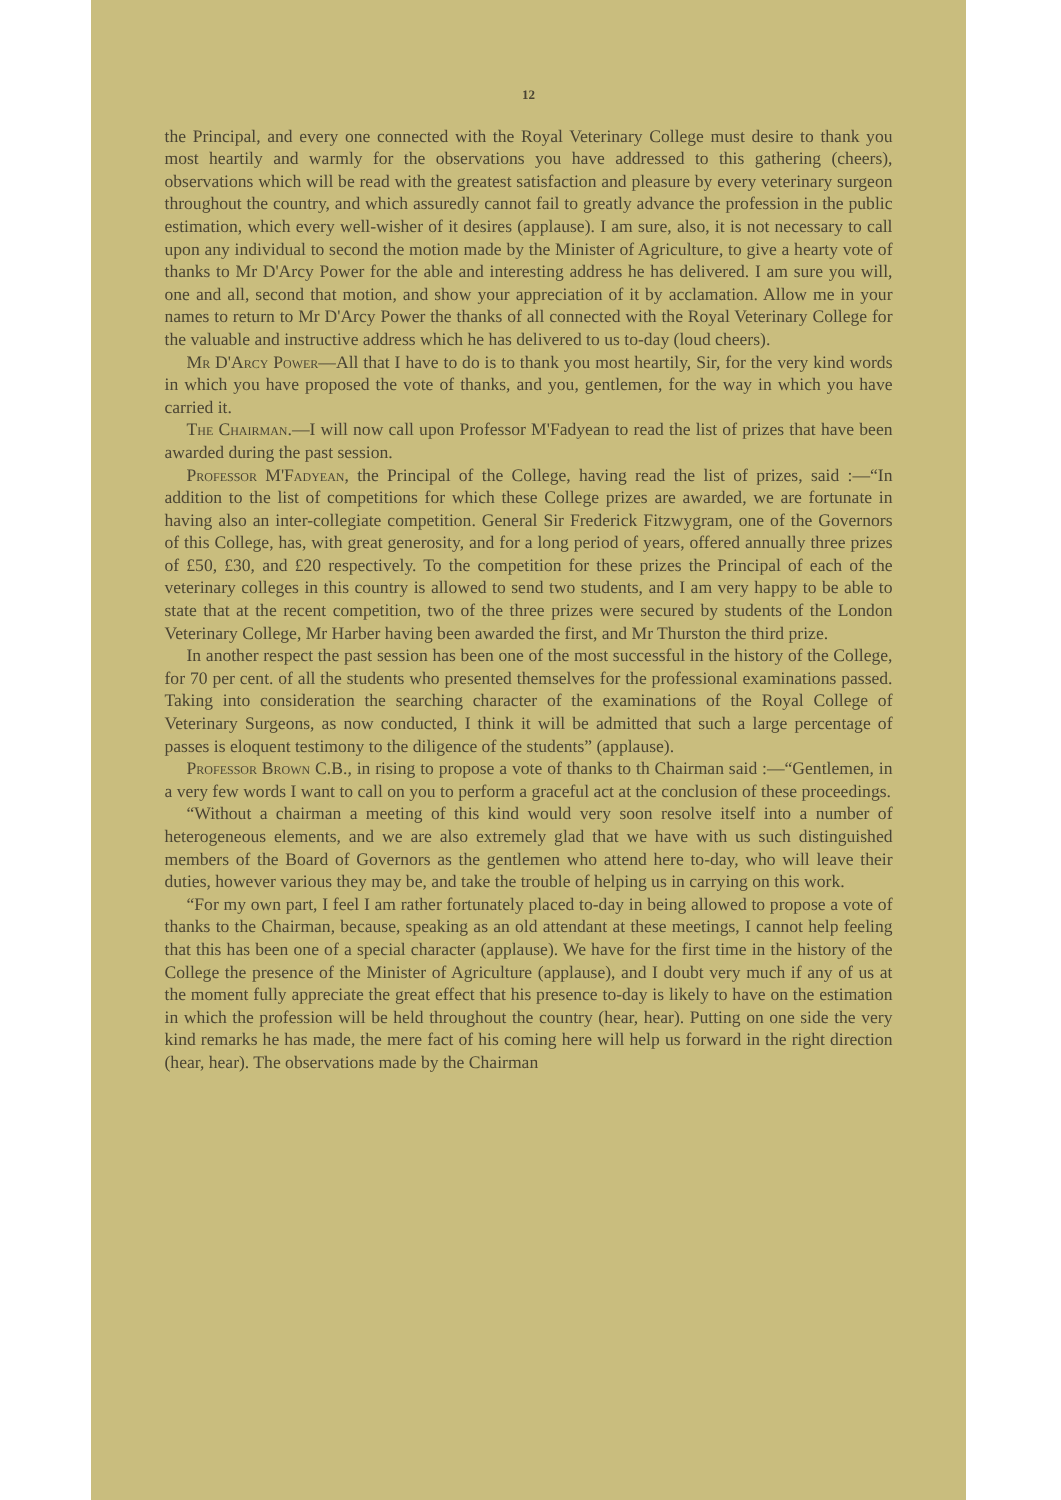12
the Principal, and every one connected with the Royal Veterinary College must desire to thank you most heartily and warmly for the observations you have addressed to this gathering (cheers), observations which will be read with the greatest satisfaction and pleasure by every veterinary surgeon throughout the country, and which assuredly cannot fail to greatly advance the profession in the public estimation, which every well-wisher of it desires (applause). I am sure, also, it is not necessary to call upon any individual to second the motion made by the Minister of Agriculture, to give a hearty vote of thanks to Mr D'Arcy Power for the able and interesting address he has delivered. I am sure you will, one and all, second that motion, and show your appreciation of it by acclamation. Allow me in your names to return to Mr D'Arcy Power the thanks of all connected with the Royal Veterinary College for the valuable and instructive address which he has delivered to us to-day (loud cheers).
Mr D'Arcy Power—All that I have to do is to thank you most heartily, Sir, for the very kind words in which you have proposed the vote of thanks, and you, gentlemen, for the way in which you have carried it.
The Chairman.—I will now call upon Professor M'Fadyean to read the list of prizes that have been awarded during the past session.
Professor M'Fadyean, the Principal of the College, having read the list of prizes, said :—“In addition to the list of competitions for which these College prizes are awarded, we are fortunate in having also an inter-collegiate competition. General Sir Frederick Fitzwygram, one of the Governors of this College, has, with great generosity, and for a long period of years, offered annually three prizes of £50, £30, and £20 respectively. To the competition for these prizes the Principal of each of the veterinary colleges in this country is allowed to send two students, and I am very happy to be able to state that at the recent competition, two of the three prizes were secured by students of the London Veterinary College, Mr Harber having been awarded the first, and Mr Thurston the third prize.
In another respect the past session has been one of the most successful in the history of the College, for 70 per cent. of all the students who presented themselves for the professional examinations passed. Taking into consideration the searching character of the examinations of the Royal College of Veterinary Surgeons, as now conducted, I think it will be admitted that such a large percentage of passes is eloquent testimony to the diligence of the students” (applause).
Professor Brown C.B., in rising to propose a vote of thanks to th Chairman said :—“Gentlemen, in a very few words I want to call on you to perform a graceful act at the conclusion of these proceedings.
“Without a chairman a meeting of this kind would very soon resolve itself into a number of heterogeneous elements, and we are also extremely glad that we have with us such distinguished members of the Board of Governors as the gentlemen who attend here to-day, who will leave their duties, however various they may be, and take the trouble of helping us in carrying on this work.
“For my own part, I feel I am rather fortunately placed to-day in being allowed to propose a vote of thanks to the Chairman, because, speaking as an old attendant at these meetings, I cannot help feeling that this has been one of a special character (applause). We have for the first time in the history of the College the presence of the Minister of Agriculture (applause), and I doubt very much if any of us at the moment fully appreciate the great effect that his presence to-day is likely to have on the estimation in which the profession will be held throughout the country (hear, hear). Putting on one side the very kind remarks he has made, the mere fact of his coming here will help us forward in the right direction (hear, hear). The observations made by the Chairman